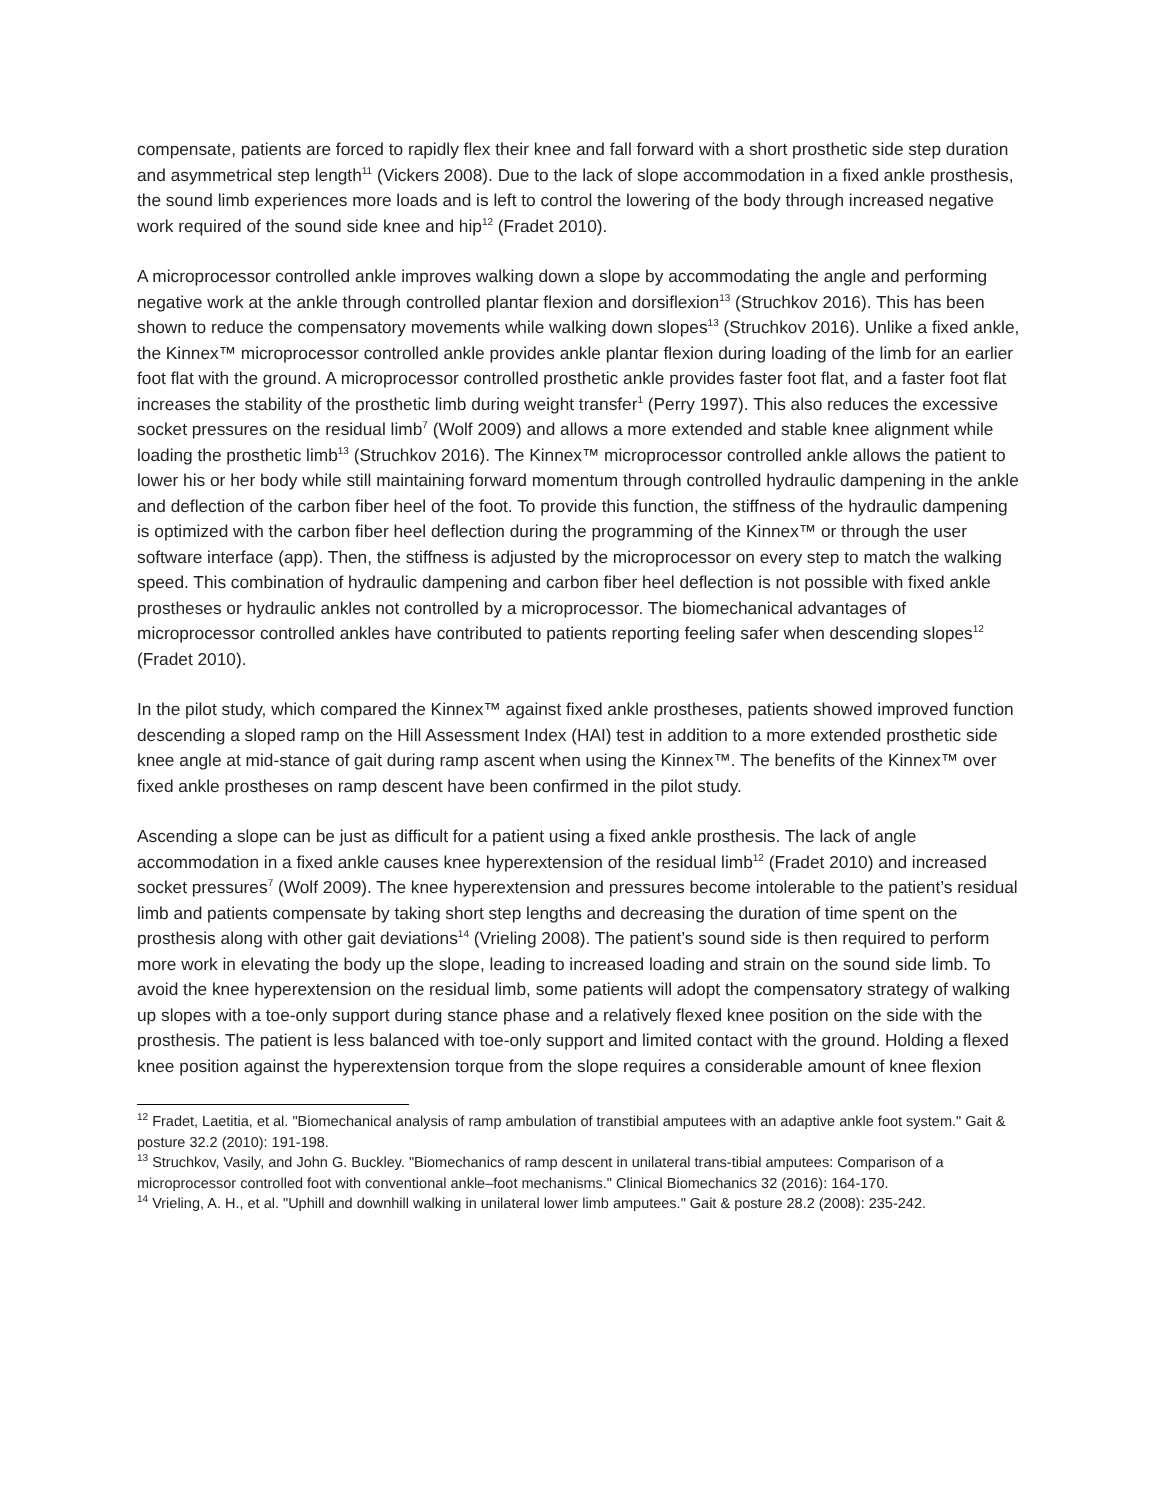compensate, patients are forced to rapidly flex their knee and fall forward with a short prosthetic side step duration and asymmetrical step length<sup>11</sup> (Vickers 2008). Due to the lack of slope accommodation in a fixed ankle prosthesis, the sound limb experiences more loads and is left to control the lowering of the body through increased negative work required of the sound side knee and hip<sup>12</sup> (Fradet 2010).
A microprocessor controlled ankle improves walking down a slope by accommodating the angle and performing negative work at the ankle through controlled plantar flexion and dorsiflexion<sup>13</sup> (Struchkov 2016). This has been shown to reduce the compensatory movements while walking down slopes<sup>13</sup> (Struchkov 2016). Unlike a fixed ankle, the Kinnex™ microprocessor controlled ankle provides ankle plantar flexion during loading of the limb for an earlier foot flat with the ground. A microprocessor controlled prosthetic ankle provides faster foot flat, and a faster foot flat increases the stability of the prosthetic limb during weight transfer<sup>1</sup> (Perry 1997). This also reduces the excessive socket pressures on the residual limb<sup>7</sup> (Wolf 2009) and allows a more extended and stable knee alignment while loading the prosthetic limb<sup>13</sup> (Struchkov 2016). The Kinnex™ microprocessor controlled ankle allows the patient to lower his or her body while still maintaining forward momentum through controlled hydraulic dampening in the ankle and deflection of the carbon fiber heel of the foot. To provide this function, the stiffness of the hydraulic dampening is optimized with the carbon fiber heel deflection during the programming of the Kinnex™ or through the user software interface (app). Then, the stiffness is adjusted by the microprocessor on every step to match the walking speed. This combination of hydraulic dampening and carbon fiber heel deflection is not possible with fixed ankle prostheses or hydraulic ankles not controlled by a microprocessor. The biomechanical advantages of microprocessor controlled ankles have contributed to patients reporting feeling safer when descending slopes<sup>12</sup> (Fradet 2010).
In the pilot study, which compared the Kinnex™ against fixed ankle prostheses, patients showed improved function descending a sloped ramp on the Hill Assessment Index (HAI) test in addition to a more extended prosthetic side knee angle at mid-stance of gait during ramp ascent when using the Kinnex™. The benefits of the Kinnex™ over fixed ankle prostheses on ramp descent have been confirmed in the pilot study.
Ascending a slope can be just as difficult for a patient using a fixed ankle prosthesis. The lack of angle accommodation in a fixed ankle causes knee hyperextension of the residual limb<sup>12</sup> (Fradet 2010) and increased socket pressures<sup>7</sup> (Wolf 2009). The knee hyperextension and pressures become intolerable to the patient’s residual limb and patients compensate by taking short step lengths and decreasing the duration of time spent on the prosthesis along with other gait deviations<sup>14</sup> (Vrieling 2008). The patient’s sound side is then required to perform more work in elevating the body up the slope, leading to increased loading and strain on the sound side limb. To avoid the knee hyperextension on the residual limb, some patients will adopt the compensatory strategy of walking up slopes with a toe-only support during stance phase and a relatively flexed knee position on the side with the prosthesis. The patient is less balanced with toe-only support and limited contact with the ground. Holding a flexed knee position against the hyperextension torque from the slope requires a considerable amount of knee flexion
<sup>12</sup> Fradet, Laetitia, et al. "Biomechanical analysis of ramp ambulation of transtibial amputees with an adaptive ankle foot system." Gait & posture 32.2 (2010): 191-198.
<sup>13</sup> Struchkov, Vasily, and John G. Buckley. "Biomechanics of ramp descent in unilateral trans-tibial amputees: Comparison of a microprocessor controlled foot with conventional ankle–foot mechanisms." Clinical Biomechanics 32 (2016): 164-170.
<sup>14</sup> Vrieling, A. H., et al. "Uphill and downhill walking in unilateral lower limb amputees." Gait & posture 28.2 (2008): 235-242.